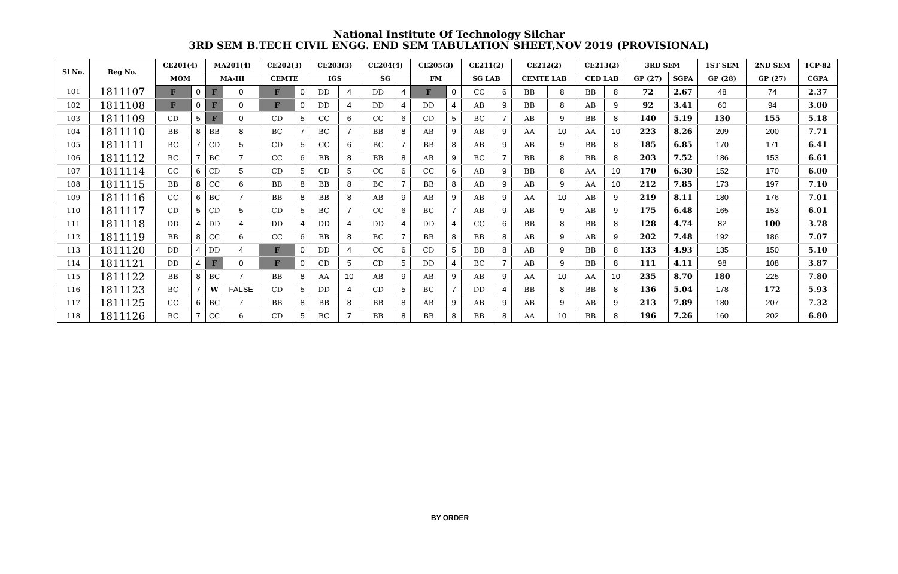National Institute Of Technology Silchar
3RD SEM B.TECH CIVIL ENGG. END SEM TABULATION SHEET,NOV 2019 (PROVISIONAL)
| Sl No. | Reg No. | CE201(4) | | MA201(4) | | CE202(3) | | CE203(3) | | CE204(4) | | CE205(3) | | CE211(2) | | CE212(2) | | CE213(2) | | 3RD SEM | | 1ST SEM | 2ND SEM | TCP-82 |
| --- | --- | --- | --- | --- | --- | --- | --- | --- | --- | --- | --- | --- | --- | --- | --- | --- | --- | --- | --- | --- | --- | --- | --- | --- |
| | | MOM | | MA-III | | CEMTE | | IGS | | SG | | FM | | SG LAB | | CEMTE LAB | | CED LAB | | GP (27) | SGPA | GP (28) | GP (27) | CGPA |
| 101 | 1811107 | F | 0 | F | 0 | F | 0 | DD | 4 | DD | 4 | F | 0 | CC | 6 | BB | 8 | BB | 8 | 72 | 2.67 | 48 | 74 | 2.37 |
| 102 | 1811108 | F | 0 | F | 0 | F | 0 | DD | 4 | DD | 4 | DD | 4 | AB | 9 | BB | 8 | AB | 9 | 92 | 3.41 | 60 | 94 | 3.00 |
| 103 | 1811109 | CD | 5 | F | 0 | CD | 5 | CC | 6 | CC | 6 | CD | 5 | BC | 7 | AB | 9 | BB | 8 | 140 | 5.19 | 130 | 155 | 5.18 |
| 104 | 1811110 | BB | 8 | BB | 8 | BC | 7 | BC | 7 | BB | 8 | AB | 9 | AB | 9 | AA | 10 | AA | 10 | 223 | 8.26 | 209 | 200 | 7.71 |
| 105 | 1811111 | BC | 7 | CD | 5 | CD | 5 | CC | 6 | BC | 7 | BB | 8 | AB | 9 | AB | 9 | BB | 8 | 185 | 6.85 | 170 | 171 | 6.41 |
| 106 | 1811112 | BC | 7 | BC | 7 | CC | 6 | BB | 8 | BB | 8 | AB | 9 | BC | 7 | BB | 8 | BB | 8 | 203 | 7.52 | 186 | 153 | 6.61 |
| 107 | 1811114 | CC | 6 | CD | 5 | CD | 5 | CD | 5 | CC | 6 | CC | 6 | AB | 9 | BB | 8 | AA | 10 | 170 | 6.30 | 152 | 170 | 6.00 |
| 108 | 1811115 | BB | 8 | CC | 6 | BB | 8 | BB | 8 | BC | 7 | BB | 8 | AB | 9 | AB | 9 | AA | 10 | 212 | 7.85 | 173 | 197 | 7.10 |
| 109 | 1811116 | CC | 6 | BC | 7 | BB | 8 | BB | 8 | AB | 9 | AB | 9 | AB | 9 | AA | 10 | AB | 9 | 219 | 8.11 | 180 | 176 | 7.01 |
| 110 | 1811117 | CD | 5 | CD | 5 | CD | 5 | BC | 7 | CC | 6 | BC | 7 | AB | 9 | AB | 9 | AB | 9 | 175 | 6.48 | 165 | 153 | 6.01 |
| 111 | 1811118 | DD | 4 | DD | 4 | DD | 4 | DD | 4 | DD | 4 | DD | 4 | CC | 6 | BB | 8 | BB | 8 | 128 | 4.74 | 82 | 100 | 3.78 |
| 112 | 1811119 | BB | 8 | CC | 6 | CC | 6 | BB | 8 | BC | 7 | BB | 8 | BB | 8 | AB | 9 | AB | 9 | 202 | 7.48 | 192 | 186 | 7.07 |
| 113 | 1811120 | DD | 4 | DD | 4 | F | 0 | DD | 4 | CC | 6 | CD | 5 | BB | 8 | AB | 9 | BB | 8 | 133 | 4.93 | 135 | 150 | 5.10 |
| 114 | 1811121 | DD | 4 | F | 0 | F | 0 | CD | 5 | CD | 5 | DD | 4 | BC | 7 | AB | 9 | BB | 8 | 111 | 4.11 | 98 | 108 | 3.87 |
| 115 | 1811122 | BB | 8 | BC | 7 | BB | 8 | AA | 10 | AB | 9 | AB | 9 | AB | 9 | AA | 10 | AA | 10 | 235 | 8.70 | 180 | 225 | 7.80 |
| 116 | 1811123 | BC | 7 | W | FALSE | CD | 5 | DD | 4 | CD | 5 | BC | 7 | DD | 4 | BB | 8 | BB | 8 | 136 | 5.04 | 178 | 172 | 5.93 |
| 117 | 1811125 | CC | 6 | BC | 7 | BB | 8 | BB | 8 | BB | 8 | AB | 9 | AB | 9 | AB | 9 | AB | 9 | 213 | 7.89 | 180 | 207 | 7.32 |
| 118 | 1811126 | BC | 7 | CC | 6 | CD | 5 | BC | 7 | BB | 8 | BB | 8 | BB | 8 | AA | 10 | BB | 8 | 196 | 7.26 | 160 | 202 | 6.80 |
BY ORDER